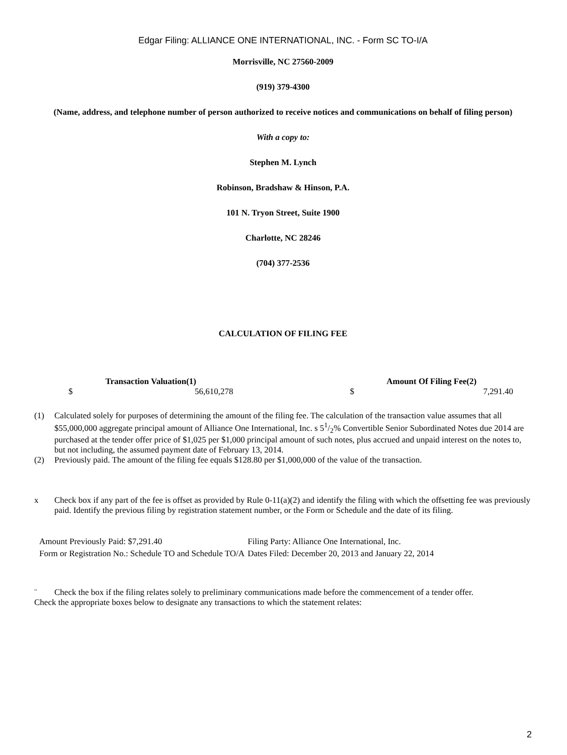Edgar Filing: ALLIANCE ONE INTERNATIONAL, INC. - Form SC TO-I/A
Morrisville, NC 27560-2009
(919) 379-4300
(Name, address, and telephone number of person authorized to receive notices and communications on behalf of filing person)
With a copy to:
Stephen M. Lynch
Robinson, Bradshaw & Hinson, P.A.
101 N. Tryon Street, Suite 1900
Charlotte, NC 28246
(704) 377-2536
CALCULATION OF FILING FEE
| Transaction Valuation(1) | | | Amount Of Filing Fee(2) | |
| --- | --- | --- | --- | --- |
| $ | 56,610,278 | | $ | 7,291.40 |
(1) Calculated solely for purposes of determining the amount of the filing fee. The calculation of the transaction value assumes that all $55,000,000 aggregate principal amount of Alliance One International, Inc. s 51/2% Convertible Senior Subordinated Notes due 2014 are purchased at the tender offer price of $1,025 per $1,000 principal amount of such notes, plus accrued and unpaid interest on the notes to, but not including, the assumed payment date of February 13, 2014.
(2) Previously paid. The amount of the filing fee equals $128.80 per $1,000,000 of the value of the transaction.
x Check box if any part of the fee is offset as provided by Rule 0-11(a)(2) and identify the filing with which the offsetting fee was previously paid. Identify the previous filing by registration statement number, or the Form or Schedule and the date of its filing.
| Amount Previously Paid: $7,291.40 | Filing Party: Alliance One International, Inc. |
| Form or Registration No.: Schedule TO and Schedule TO/A | Dates Filed: December 20, 2013 and January 22, 2014 |
¨ Check the box if the filing relates solely to preliminary communications made before the commencement of a tender offer.
Check the appropriate boxes below to designate any transactions to which the statement relates:
2